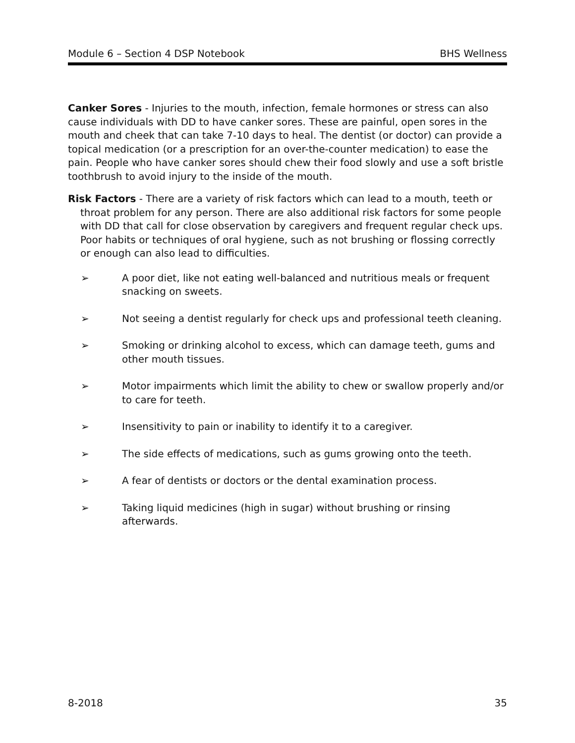Module 6 – Section 4 DSP Notebook BHS Wellness
Canker Sores - Injuries to the mouth, infection, female hormones or stress can also cause individuals with DD to have canker sores. These are painful, open sores in the mouth and cheek that can take 7-10 days to heal. The dentist (or doctor) can provide a topical medication (or a prescription for an over-the-counter medication) to ease the pain. People who have canker sores should chew their food slowly and use a soft bristle toothbrush to avoid injury to the inside of the mouth.
Risk Factors - There are a variety of risk factors which can lead to a mouth, teeth or throat problem for any person. There are also additional risk factors for some people with DD that call for close observation by caregivers and frequent regular check ups. Poor habits or techniques of oral hygiene, such as not brushing or flossing correctly or enough can also lead to difficulties.
➢ A poor diet, like not eating well-balanced and nutritious meals or frequent snacking on sweets.
➢ Not seeing a dentist regularly for check ups and professional teeth cleaning.
➢ Smoking or drinking alcohol to excess, which can damage teeth, gums and other mouth tissues.
➢ Motor impairments which limit the ability to chew or swallow properly and/or to care for teeth.
➢ Insensitivity to pain or inability to identify it to a caregiver.
➢ The side effects of medications, such as gums growing onto the teeth.
➢ A fear of dentists or doctors or the dental examination process.
➢ Taking liquid medicines (high in sugar) without brushing or rinsing afterwards.
8-2018 35